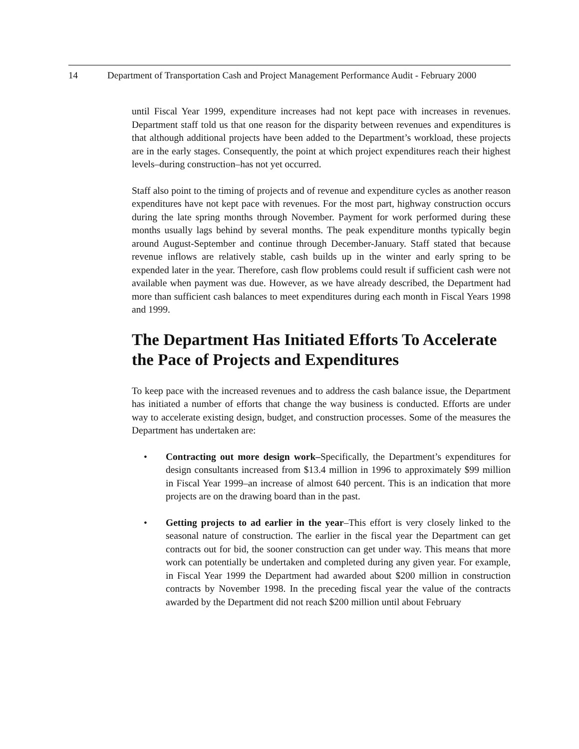14 Department of Transportation Cash and Project Management Performance Audit - February 2000
until Fiscal Year 1999, expenditure increases had not kept pace with increases in revenues. Department staff told us that one reason for the disparity between revenues and expenditures is that although additional projects have been added to the Department’s workload, these projects are in the early stages. Consequently, the point at which project expenditures reach their highest levels–during construction–has not yet occurred.
Staff also point to the timing of projects and of revenue and expenditure cycles as another reason expenditures have not kept pace with revenues. For the most part, highway construction occurs during the late spring months through November. Payment for work performed during these months usually lags behind by several months. The peak expenditure months typically begin around August-September and continue through December-January. Staff stated that because revenue inflows are relatively stable, cash builds up in the winter and early spring to be expended later in the year. Therefore, cash flow problems could result if sufficient cash were not available when payment was due. However, as we have already described, the Department had more than sufficient cash balances to meet expenditures during each month in Fiscal Years 1998 and 1999.
The Department Has Initiated Efforts To Accelerate the Pace of Projects and Expenditures
To keep pace with the increased revenues and to address the cash balance issue, the Department has initiated a number of efforts that change the way business is conducted. Efforts are under way to accelerate existing design, budget, and construction processes. Some of the measures the Department has undertaken are:
• Contracting out more design work–Specifically, the Department’s expenditures for design consultants increased from $13.4 million in 1996 to approximately $99 million in Fiscal Year 1999–an increase of almost 640 percent. This is an indication that more projects are on the drawing board than in the past.
• Getting projects to ad earlier in the year–This effort is very closely linked to the seasonal nature of construction. The earlier in the fiscal year the Department can get contracts out for bid, the sooner construction can get under way. This means that more work can potentially be undertaken and completed during any given year. For example, in Fiscal Year 1999 the Department had awarded about $200 million in construction contracts by November 1998. In the preceding fiscal year the value of the contracts awarded by the Department did not reach $200 million until about February